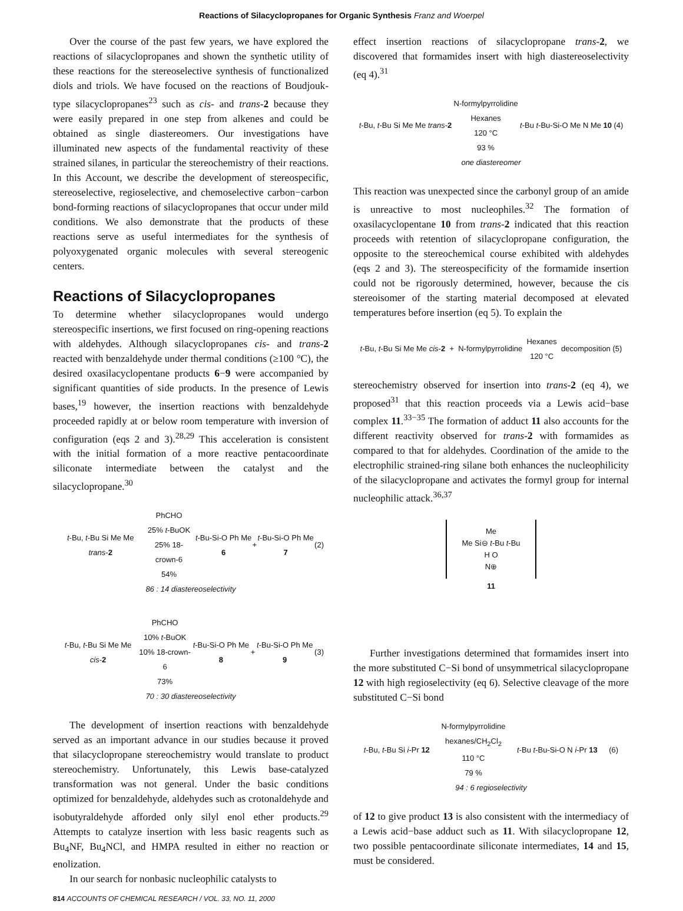Reactions of Silacyclopropanes for Organic Synthesis Franz and Woerpel
Over the course of the past few years, we have explored the reactions of silacyclopropanes and shown the synthetic utility of these reactions for the stereoselective synthesis of functionalized diols and triols. We have focused on the reactions of Boudjouk-type silacyclopropanes<sup>23</sup> such as cis- and trans-2 because they were easily prepared in one step from alkenes and could be obtained as single diastereomers. Our investigations have illuminated new aspects of the fundamental reactivity of these strained silanes, in particular the stereochemistry of their reactions. In this Account, we describe the development of stereospecific, stereoselective, regioselective, and chemoselective carbon−carbon bond-forming reactions of silacyclopropanes that occur under mild conditions. We also demonstrate that the products of these reactions serve as useful intermediates for the synthesis of polyoxygenated organic molecules with several stereogenic centers.
Reactions of Silacyclopropanes
To determine whether silacyclopropanes would undergo stereospecific insertions, we first focused on ring-opening reactions with aldehydes. Although silacyclopropanes cis- and trans-2 reacted with benzaldehyde under thermal conditions (≥100 °C), the desired oxasilacyclopentane products 6−9 were accompanied by significant quantities of side products. In the presence of Lewis bases,<sup>19</sup> however, the insertion reactions with benzaldehyde proceeded rapidly at or below room temperature with inversion of configuration (eqs 2 and 3).<sup>28,29</sup> This acceleration is consistent with the initial formation of a more reactive pentacoordinate siliconate intermediate between the catalyst and the silacyclopropane.<sup>30</sup>
t-Bu, t-Bu Si Me Me trans-2 PhCHO
25% t-BuOK
25% 18-crown-6
54% t-Bu-Si-O Ph Me 6 + t-Bu-Si-O Ph Me 7 (2)
86 : 14 diastereoselectivity
t-Bu, t-Bu Si Me Me cis-2 PhCHO
10% t-BuOK
10% 18-crown-6
73% t-Bu-Si-O Ph Me 8 + t-Bu-Si-O Ph Me 9 (3)
70 : 30 diastereoselectivity
The development of insertion reactions with benzaldehyde served as an important advance in our studies because it proved that silacyclopropane stereochemistry would translate to product stereochemistry. Unfortunately, this Lewis base-catalyzed transformation was not general. Under the basic conditions optimized for benzaldehyde, aldehydes such as crotonaldehyde and isobutyraldehyde afforded only silyl enol ether products.<sup>29</sup> Attempts to catalyze insertion with less basic reagents such as Bu<sub>4</sub>NF, Bu<sub>4</sub>NCl, and HMPA resulted in either no reaction or enolization.
In our search for nonbasic nucleophilic catalysts to
effect insertion reactions of silacyclopropane trans-2, we discovered that formamides insert with high diastereoselectivity (eq 4).<sup>31</sup>
t-Bu, t-Bu Si Me Me trans-2 N-formylpyrrolidine
Hexanes
120 °C
93 % t-Bu t-Bu-Si-O Me N Me 10 (4)
one diastereomer
This reaction was unexpected since the carbonyl group of an amide is unreactive to most nucleophiles.<sup>32</sup> The formation of oxasilacyclopentane 10 from trans-2 indicated that this reaction proceeds with retention of silacyclopropane configuration, the opposite to the stereochemical course exhibited with aldehydes (eqs 2 and 3). The stereospecificity of the formamide insertion could not be rigorously determined, however, because the cis stereoisomer of the starting material decomposed at elevated temperatures before insertion (eq 5). To explain the
t-Bu, t-Bu Si Me Me cis-2 + N-formylpyrrolidine Hexanes
120 °C decomposition (5)
stereochemistry observed for insertion into trans-2 (eq 4), we proposed<sup>31</sup> that this reaction proceeds via a Lewis acid−base complex 11.<sup>33−35</sup> The formation of adduct 11 also accounts for the different reactivity observed for trans-2 with formamides as compared to that for aldehydes. Coordination of the amide to the electrophilic strained-ring silane both enhances the nucleophilicity of the silacyclopropane and activates the formyl group for internal nucleophilic attack.<sup>36,37</sup>
Me
Me Si⊖ t-Bu t-Bu
H O
N⊕
11
Further investigations determined that formamides insert into the more substituted C−Si bond of unsymmetrical silacyclopropane 12 with high regioselectivity (eq 6). Selective cleavage of the more substituted C−Si bond
t-Bu, t-Bu Si i-Pr 12 N-formylpyrrolidine
hexanes/CH<sub>2</sub>Cl<sub>2</sub>
110 °C
79 % t-Bu t-Bu-Si-O N i-Pr 13 (6)
94 : 6 regioselectivity
of 12 to give product 13 is also consistent with the intermediacy of a Lewis acid−base adduct such as 11. With silacyclopropane 12, two possible pentacoordinate siliconate intermediates, 14 and 15, must be considered.
814 ACCOUNTS OF CHEMICAL RESEARCH / VOL. 33, NO. 11, 2000